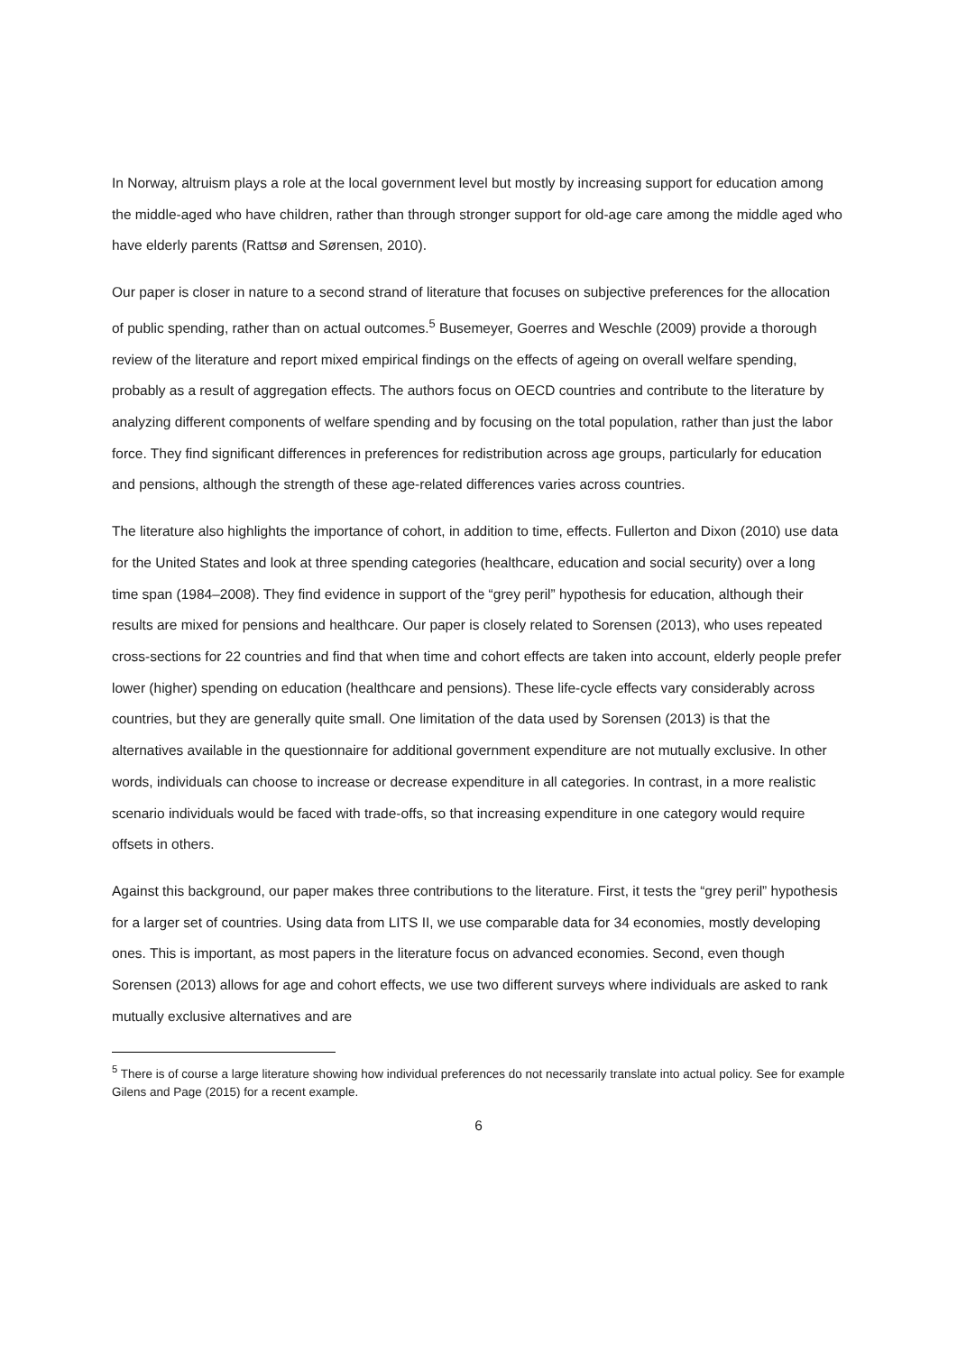In Norway, altruism plays a role at the local government level but mostly by increasing support for education among the middle-aged who have children, rather than through stronger support for old-age care among the middle aged who have elderly parents (Rattsø and Sørensen, 2010).
Our paper is closer in nature to a second strand of literature that focuses on subjective preferences for the allocation of public spending, rather than on actual outcomes.<sup>5</sup> Busemeyer, Goerres and Weschle (2009) provide a thorough review of the literature and report mixed empirical findings on the effects of ageing on overall welfare spending, probably as a result of aggregation effects. The authors focus on OECD countries and contribute to the literature by analyzing different components of welfare spending and by focusing on the total population, rather than just the labor force. They find significant differences in preferences for redistribution across age groups, particularly for education and pensions, although the strength of these age-related differences varies across countries.
The literature also highlights the importance of cohort, in addition to time, effects. Fullerton and Dixon (2010) use data for the United States and look at three spending categories (healthcare, education and social security) over a long time span (1984–2008). They find evidence in support of the “grey peril” hypothesis for education, although their results are mixed for pensions and healthcare. Our paper is closely related to Sorensen (2013), who uses repeated cross-sections for 22 countries and find that when time and cohort effects are taken into account, elderly people prefer lower (higher) spending on education (healthcare and pensions). These life-cycle effects vary considerably across countries, but they are generally quite small. One limitation of the data used by Sorensen (2013) is that the alternatives available in the questionnaire for additional government expenditure are not mutually exclusive. In other words, individuals can choose to increase or decrease expenditure in all categories. In contrast, in a more realistic scenario individuals would be faced with trade-offs, so that increasing expenditure in one category would require offsets in others.
Against this background, our paper makes three contributions to the literature. First, it tests the “grey peril” hypothesis for a larger set of countries. Using data from LITS II, we use comparable data for 34 economies, mostly developing ones. This is important, as most papers in the literature focus on advanced economies. Second, even though Sorensen (2013) allows for age and cohort effects, we use two different surveys where individuals are asked to rank mutually exclusive alternatives and are
<sup>5</sup> There is of course a large literature showing how individual preferences do not necessarily translate into actual policy. See for example Gilens and Page (2015) for a recent example.
6